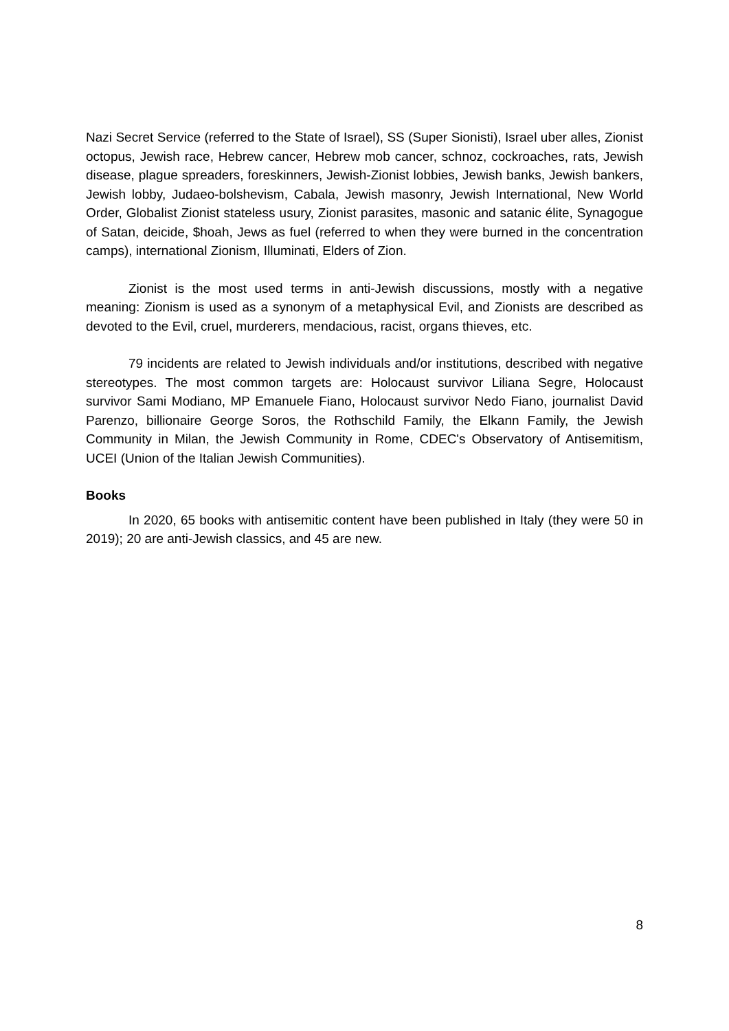Nazi Secret Service (referred to the State of Israel), SS (Super Sionisti), Israel uber alles, Zionist octopus, Jewish race, Hebrew cancer, Hebrew mob cancer, schnoz, cockroaches, rats, Jewish disease, plague spreaders, foreskinners, Jewish-Zionist lobbies, Jewish banks, Jewish bankers, Jewish lobby, Judaeo-bolshevism, Cabala, Jewish masonry, Jewish International, New World Order, Globalist Zionist stateless usury, Zionist parasites, masonic and satanic élite, Synagogue of Satan, deicide, $hoah, Jews as fuel (referred to when they were burned in the concentration camps), international Zionism, Illuminati, Elders of Zion.
Zionist is the most used terms in anti-Jewish discussions, mostly with a negative meaning: Zionism is used as a synonym of a metaphysical Evil, and Zionists are described as devoted to the Evil, cruel, murderers, mendacious, racist, organs thieves, etc.
79 incidents are related to Jewish individuals and/or institutions, described with negative stereotypes. The most common targets are: Holocaust survivor Liliana Segre, Holocaust survivor Sami Modiano, MP Emanuele Fiano, Holocaust survivor Nedo Fiano, journalist David Parenzo, billionaire George Soros, the Rothschild Family, the Elkann Family, the Jewish Community in Milan, the Jewish Community in Rome, CDEC's Observatory of Antisemitism, UCEI (Union of the Italian Jewish Communities).
Books
In 2020, 65 books with antisemitic content have been published in Italy (they were 50 in 2019); 20 are anti-Jewish classics, and 45 are new.
8